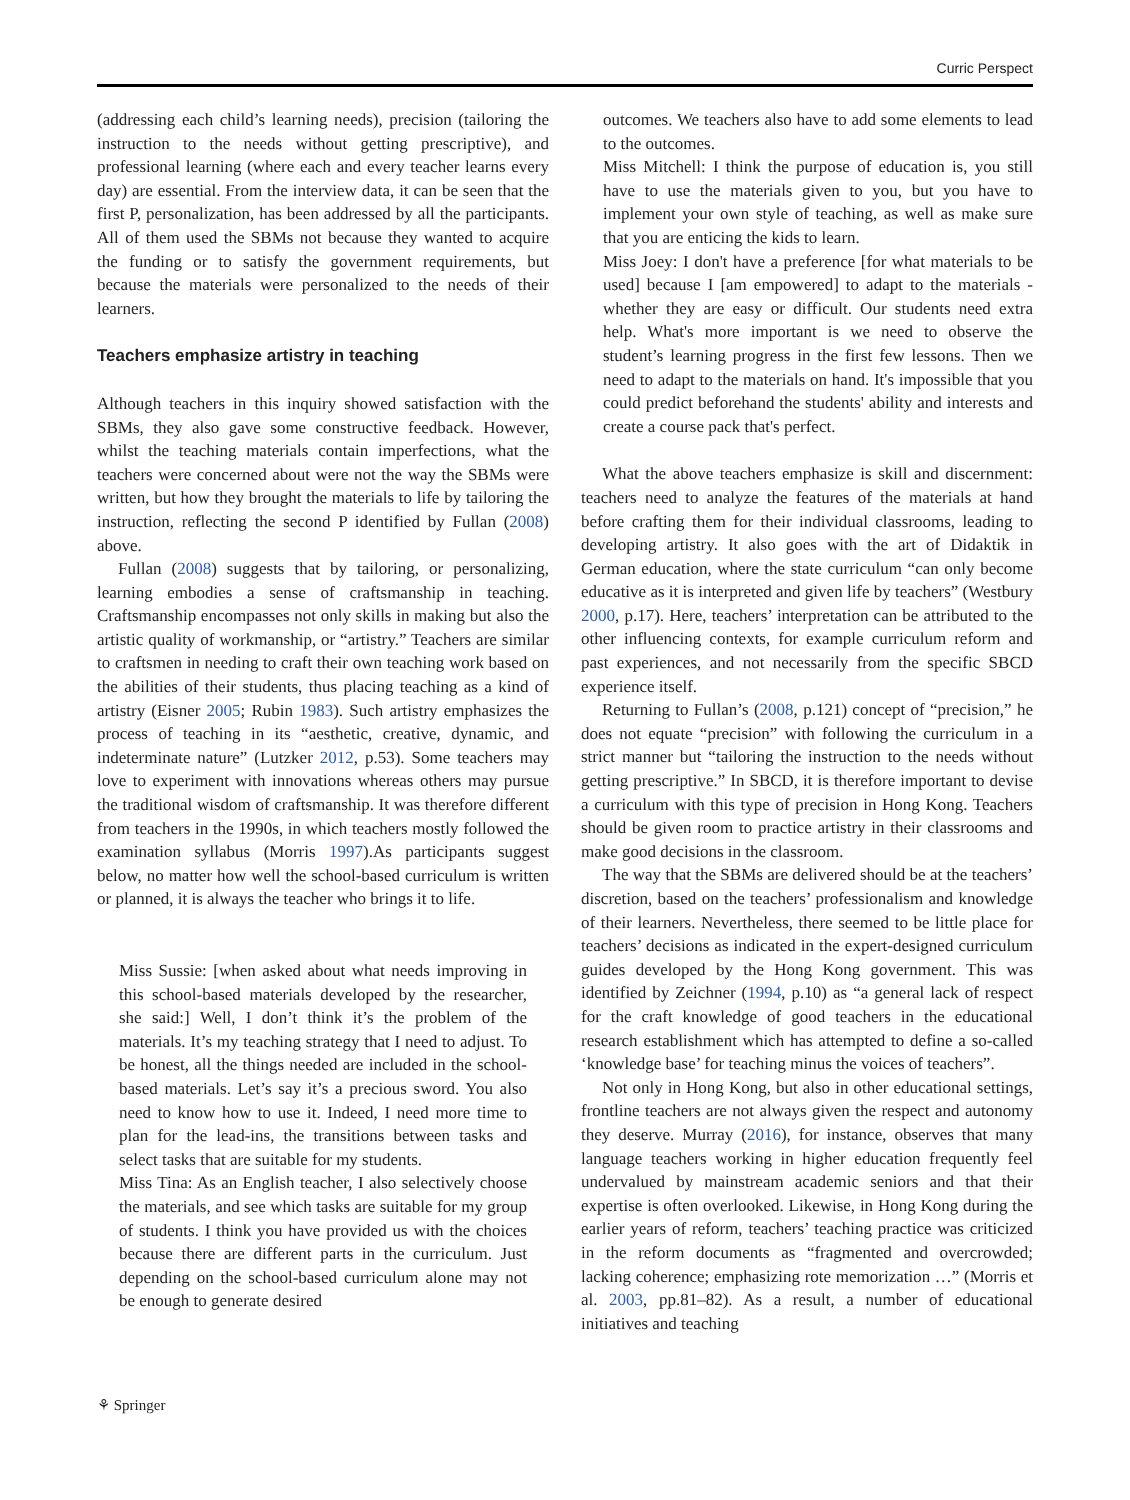Curric Perspect
(addressing each child’s learning needs), precision (tailoring the instruction to the needs without getting prescriptive), and professional learning (where each and every teacher learns every day) are essential. From the interview data, it can be seen that the first P, personalization, has been addressed by all the participants. All of them used the SBMs not because they wanted to acquire the funding or to satisfy the government requirements, but because the materials were personalized to the needs of their learners.
Teachers emphasize artistry in teaching
Although teachers in this inquiry showed satisfaction with the SBMs, they also gave some constructive feedback. However, whilst the teaching materials contain imperfections, what the teachers were concerned about were not the way the SBMs were written, but how they brought the materials to life by tailoring the instruction, reflecting the second P identified by Fullan (2008) above.
Fullan (2008) suggests that by tailoring, or personalizing, learning embodies a sense of craftsmanship in teaching. Craftsmanship encompasses not only skills in making but also the artistic quality of workmanship, or “artistry.” Teachers are similar to craftsmen in needing to craft their own teaching work based on the abilities of their students, thus placing teaching as a kind of artistry (Eisner 2005; Rubin 1983). Such artistry emphasizes the process of teaching in its “aesthetic, creative, dynamic, and indeterminate nature” (Lutzker 2012, p.53). Some teachers may love to experiment with innovations whereas others may pursue the traditional wisdom of craftsmanship. It was therefore different from teachers in the 1990s, in which teachers mostly followed the examination syllabus (Morris 1997).As participants suggest below, no matter how well the school-based curriculum is written or planned, it is always the teacher who brings it to life.
Miss Sussie: [when asked about what needs improving in this school-based materials developed by the researcher, she said:] Well, I don’t think it’s the problem of the materials. It’s my teaching strategy that I need to adjust. To be honest, all the things needed are included in the school-based materials. Let’s say it’s a precious sword. You also need to know how to use it. Indeed, I need more time to plan for the lead-ins, the transitions between tasks and select tasks that are suitable for my students.
Miss Tina: As an English teacher, I also selectively choose the materials, and see which tasks are suitable for my group of students. I think you have provided us with the choices because there are different parts in the curriculum. Just depending on the school-based curriculum alone may not be enough to generate desired
outcomes. We teachers also have to add some elements to lead to the outcomes.
Miss Mitchell: I think the purpose of education is, you still have to use the materials given to you, but you have to implement your own style of teaching, as well as make sure that you are enticing the kids to learn.
Miss Joey: I don't have a preference [for what materials to be used] because I [am empowered] to adapt to the materials - whether they are easy or difficult. Our students need extra help. What's more important is we need to observe the student’s learning progress in the first few lessons. Then we need to adapt to the materials on hand. It's impossible that you could predict beforehand the students' ability and interests and create a course pack that's perfect.
What the above teachers emphasize is skill and discernment: teachers need to analyze the features of the materials at hand before crafting them for their individual classrooms, leading to developing artistry. It also goes with the art of Didaktik in German education, where the state curriculum “can only become educative as it is interpreted and given life by teachers” (Westbury 2000, p.17). Here, teachers’ interpretation can be attributed to the other influencing contexts, for example curriculum reform and past experiences, and not necessarily from the specific SBCD experience itself.
Returning to Fullan’s (2008, p.121) concept of “precision,” he does not equate “precision” with following the curriculum in a strict manner but “tailoring the instruction to the needs without getting prescriptive.” In SBCD, it is therefore important to devise a curriculum with this type of precision in Hong Kong. Teachers should be given room to practice artistry in their classrooms and make good decisions in the classroom.
The way that the SBMs are delivered should be at the teachers’ discretion, based on the teachers’ professionalism and knowledge of their learners. Nevertheless, there seemed to be little place for teachers’ decisions as indicated in the expert-designed curriculum guides developed by the Hong Kong government. This was identified by Zeichner (1994, p.10) as “a general lack of respect for the craft knowledge of good teachers in the educational research establishment which has attempted to define a so-called ‘knowledge base’ for teaching minus the voices of teachers”.
Not only in Hong Kong, but also in other educational settings, frontline teachers are not always given the respect and autonomy they deserve. Murray (2016), for instance, observes that many language teachers working in higher education frequently feel undervalued by mainstream academic seniors and that their expertise is often overlooked. Likewise, in Hong Kong during the earlier years of reform, teachers’ teaching practice was criticized in the reform documents as “fragmented and overcrowded; lacking coherence; emphasizing rote memorization …” (Morris et al. 2003, pp.81–82). As a result, a number of educational initiatives and teaching
⚘ Springer